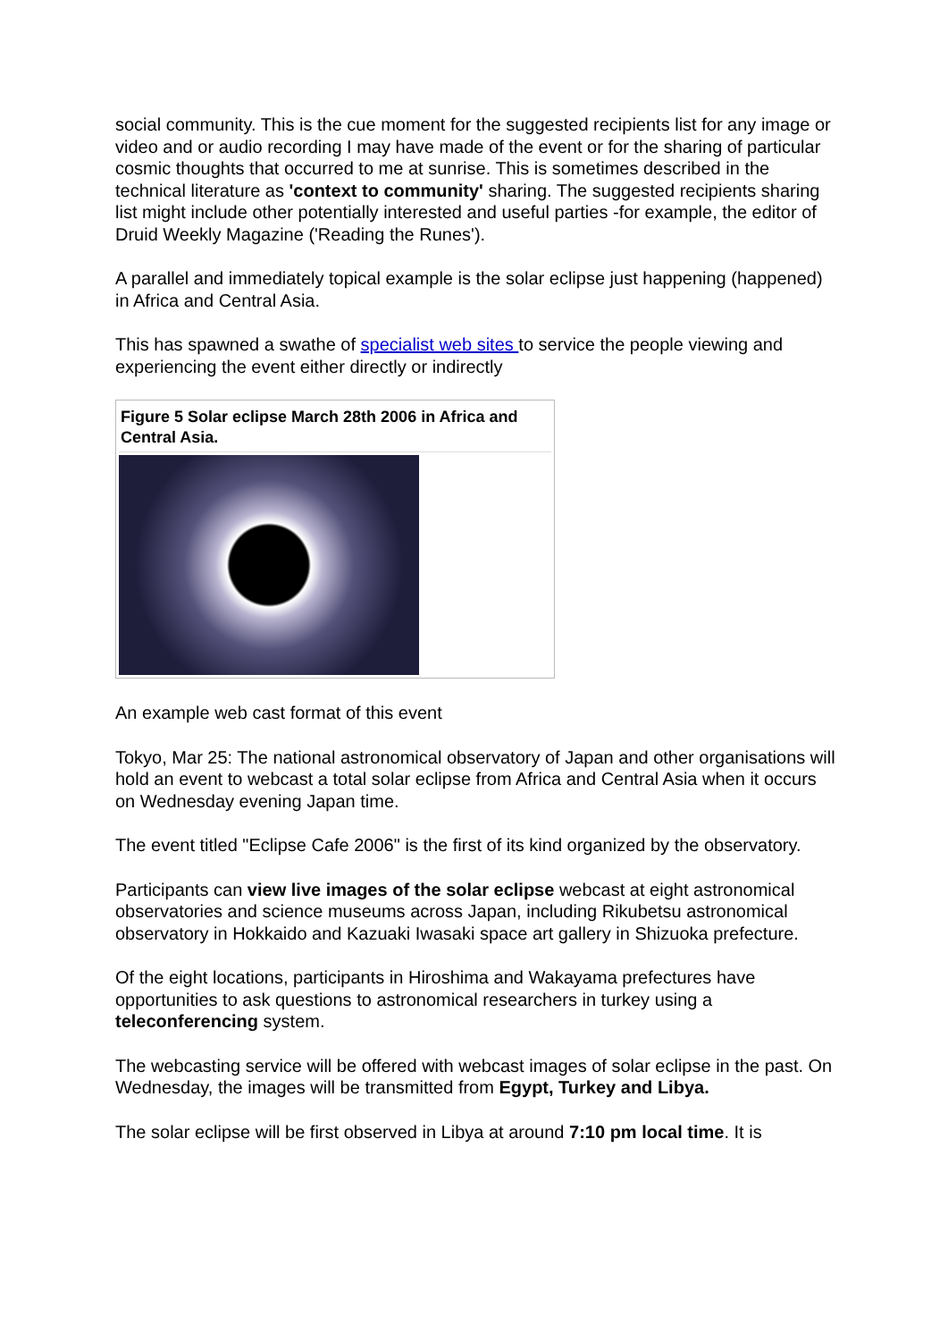social community. This is the cue moment for the suggested recipients list for any image or video and or audio recording I may have made of the event or for the sharing of particular cosmic thoughts that occurred to me at sunrise. This is sometimes described in the technical literature as 'context to community' sharing. The suggested recipients sharing list might include other potentially interested and useful parties -for example, the editor of Druid Weekly Magazine ('Reading the Runes').
A parallel and immediately topical example is the solar eclipse just happening (happened) in Africa and Central Asia.
This has spawned a swathe of specialist web sites to service the people viewing and experiencing the event either directly or indirectly
Figure 5 Solar eclipse March 28th 2006 in Africa and Central Asia.
An example web cast format of this event
Tokyo, Mar 25: The national astronomical observatory of Japan and other organisations will hold an event to webcast a total solar eclipse from Africa and Central Asia when it occurs on Wednesday evening Japan time.
The event titled "Eclipse Cafe 2006" is the first of its kind organized by the observatory.
Participants can view live images of the solar eclipse webcast at eight astronomical observatories and science museums across Japan, including Rikubetsu astronomical observatory in Hokkaido and Kazuaki Iwasaki space art gallery in Shizuoka prefecture.
Of the eight locations, participants in Hiroshima and Wakayama prefectures have opportunities to ask questions to astronomical researchers in turkey using a teleconferencing system.
The webcasting service will be offered with webcast images of solar eclipse in the past. On Wednesday, the images will be transmitted from Egypt, Turkey and Libya.
The solar eclipse will be first observed in Libya at around 7:10 pm local time. It is